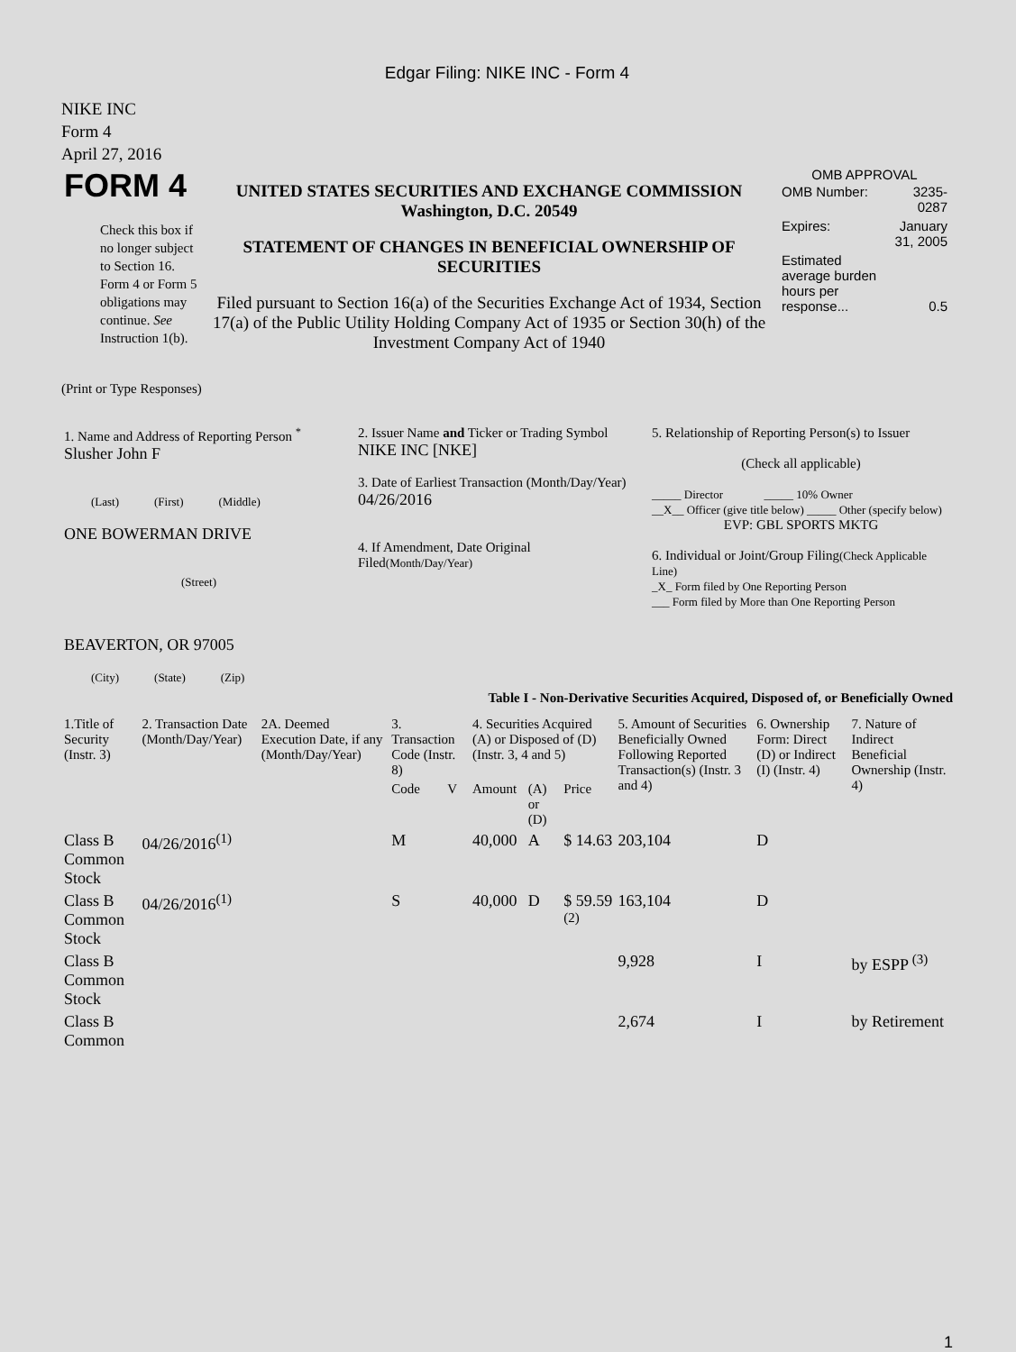Edgar Filing: NIKE INC - Form 4
NIKE INC
Form 4
April 27, 2016
| FORM 4 Check this box if no longer subject to Section 16. Form 4 or Form 5 obligations may continue. See Instruction 1(b). | UNITED STATES SECURITIES AND EXCHANGE COMMISSION Washington, D.C. 20549 STATEMENT OF CHANGES IN BENEFICIAL OWNERSHIP OF SECURITIES Filed pursuant to Section 16(a) of the Securities Exchange Act of 1934, Section 17(a) of the Public Utility Holding Company Act of 1935 or Section 30(h) of the Investment Company Act of 1940 | OMB APPROVAL / OMB Number: / 3235-0287 / / Expires: / January 31, 2005 / / Estimated average burden hours per response... / 0.5 / |
(Print or Type Responses)
| 1. Name and Address of Reporting Person <sup>*</sup> Slusher John F (Last) (First) (Middle) ONE BOWERMAN DRIVE (Street) BEAVERTON, OR 97005 (City) (State) (Zip) | 2. Issuer Name and Ticker or Trading Symbol NIKE INC [NKE] 3. Date of Earliest Transaction (Month/Day/Year) 04/26/2016 4. If Amendment, Date Original Filed (Month/Day/Year) | 5. Relationship of Reporting Person(s) to Issuer (Check all applicable) _____ Director _____ 10% Owner __X__ Officer (give title below) _____ Other (specify below) EVP: GBL SPORTS MKTG 6. Individual or Joint/Group Filing (Check Applicable Line) _X_ Form filed by One Reporting Person ___ Form filed by More than One Reporting Person |
Table I - Non-Derivative Securities Acquired, Disposed of, or Beneficially Owned
| 1.Title of Security (Instr. 3) | 2. Transaction Date (Month/Day/Year) | 2A. Deemed Execution Date, if any (Month/Day/Year) | 3. Transaction Code (Instr. 8) | | 4. Securities Acquired (A) or Disposed of (D) (Instr. 3, 4 and 5) | | | 5. Amount of Securities Beneficially Owned Following Reported Transaction(s) (Instr. 3 and 4) | 6. Ownership Form: Direct (D) or Indirect (I) (Instr. 4) | 7. Nature of Indirect Beneficial Ownership (Instr. 4) |
| --- | --- | --- | --- | --- | --- | --- | --- | --- | --- | --- |
| | | | Code | V | Amount | (A) or (D) | Price | | | |
| Class B Common Stock | 04/26/2016<sup>(1)</sup> | | M | | 40,000 | A | $ 14.63 | 203,104 | D | |
| Class B Common Stock | 04/26/2016<sup>(1)</sup> | | S | | 40,000 | D | $ 59.59 <sup>(2)</sup> | 163,104 | D | |
| Class B Common Stock | | | | | | | | 9,928 | I | by ESPP <sup>(3)</sup> |
| Class B Common | | | | | | | | 2,674 | I | by Retirement |
1